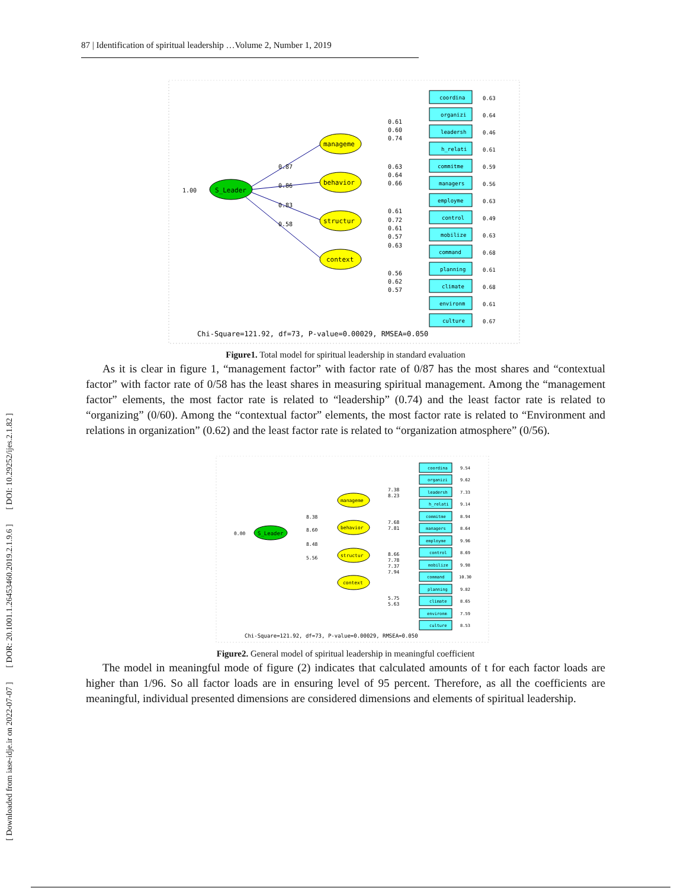87 | Identification of spiritual leadership …Volume 2, Number 1, 2019
[ Downloaded from iase-idje.ir on 2022-07-07 ] [ DOR: 20.1001.1.26453460.2019.2.1.9.6 ] [ DOI: 10.29252/ijes.2.1.82 ]
S_Leader
1.00
manageme
behavior
structur
context
0.87
0.86
0.83
0.58
coordina
0.63
organizi
0.64
leadersh
0.46
h_relati
0.61
commitme
0.59
managers
0.56
employme
0.63
control
0.49
mobilize
0.63
command
0.68
planning
0.61
climate
0.68
environm
0.61
culture
0.67
0.61
0.60
0.74
0.63
0.64
0.66
0.61
0.72
0.61
0.57
0.63
0.56
0.62
0.57
Chi-Square=121.92, df=73, P-value=0.00029, RMSEA=0.050
Figure1. Total model for spiritual leadership in standard evaluation
As it is clear in figure 1, “management factor” with factor rate of 0/87 has the most shares and “contextual factor” with factor rate of 0/58 has the least shares in measuring spiritual management. Among the “management factor” elements, the most factor rate is related to “leadership” (0.74) and the least factor rate is related to “organizing” (0/60). Among the “contextual factor” elements, the most factor rate is related to “Environment and relations in organization” (0.62) and the least factor rate is related to “organization atmosphere” (0/56).
S_Leader
0.00
manageme
behavior
structur
context
8.38
8.60
8.48
5.56
7.38
8.23
7.68
7.81
8.66
7.78
7.37
7.94
5.75
5.63
coordina
9.54
organizi
9.62
leadersh
7.33
h_relati
9.14
commitme
8.94
managers
8.64
employme
9.96
control
8.69
mobilize
9.98
command
10.30
planning
9.82
climate
8.65
environm
7.59
culture
8.53
Chi-Square=121.92, df=73, P-value=0.00029, RMSEA=0.050
Figure2. General model of spiritual leadership in meaningful coefficient
The model in meaningful mode of figure (2) indicates that calculated amounts of t for each factor loads are higher than 1/96. So all factor loads are in ensuring level of 95 percent. Therefore, as all the coefficients are meaningful, individual presented dimensions are considered dimensions and elements of spiritual leadership.